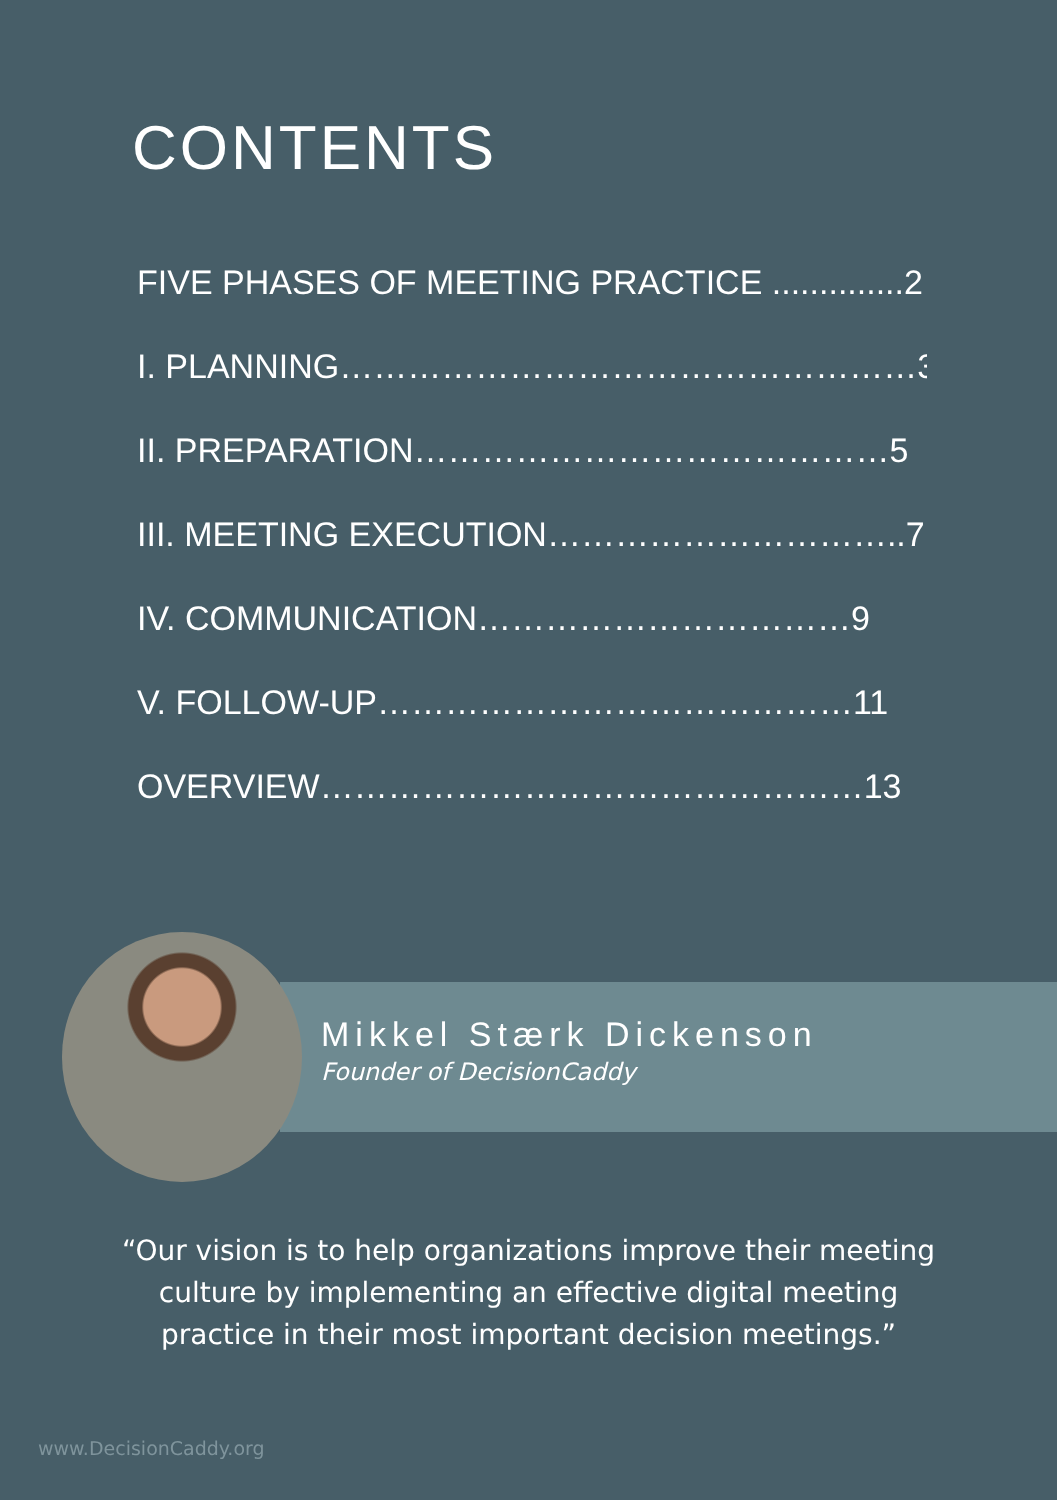CONTENTS
FIVE PHASES OF MEETING PRACTICE ..............2
I. PLANNING……………………………………………3
II. PREPARATION……………………………………5
III. MEETING EXECUTION…………………………..7
IV. COMMUNICATION……………………………9
V. FOLLOW-UP……………………………………11
OVERVIEW…………………………………………13
Mikkel Stærk Dickenson
Founder of DecisionCaddy
“Our vision is to help organizations improve their meeting
culture by implementing an effective digital meeting
practice in their most important decision meetings.”
www.DecisionCaddy.org